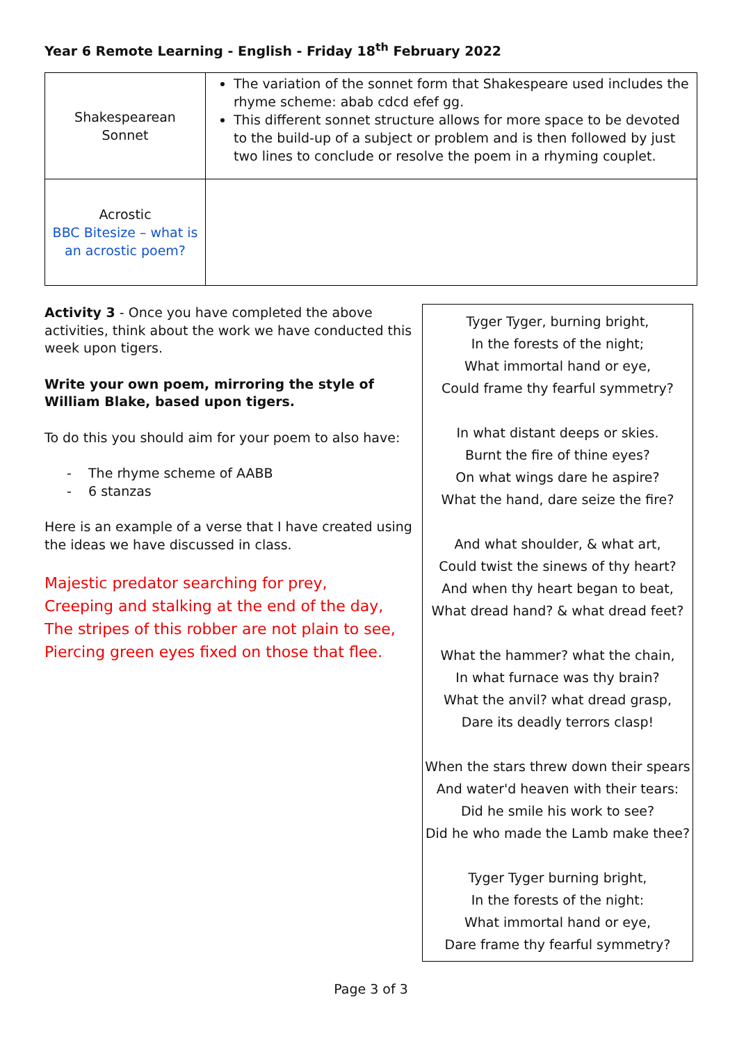Year 6 Remote Learning - English - Friday 18<sup>th</sup> February 2022
| Shakespearean Sonnet | The variation of the sonnet form that Shakespeare used includes the rhyme scheme: abab cdcd efef gg. This different sonnet structure allows for more space to be devoted to the build-up of a subject or problem and is then followed by just two lines to conclude or resolve the poem in a rhyming couplet. |
| Acrostic BBC Bitesize – what is an acrostic poem? | |
Activity 3 - Once you have completed the above activities, think about the work we have conducted this week upon tigers.
Write your own poem, mirroring the style of William Blake, based upon tigers.
To do this you should aim for your poem to also have:
- The rhyme scheme of AABB
- 6 stanzas
Here is an example of a verse that I have created using the ideas we have discussed in class.
Majestic predator searching for prey,
Creeping and stalking at the end of the day,
The stripes of this robber are not plain to see,
Piercing green eyes fixed on those that flee.
Tyger Tyger, burning bright,
In the forests of the night;
What immortal hand or eye,
Could frame thy fearful symmetry?
In what distant deeps or skies.
Burnt the fire of thine eyes?
On what wings dare he aspire?
What the hand, dare seize the fire?
And what shoulder, & what art,
Could twist the sinews of thy heart?
And when thy heart began to beat,
What dread hand? & what dread feet?
What the hammer? what the chain,
In what furnace was thy brain?
What the anvil? what dread grasp,
Dare its deadly terrors clasp!
When the stars threw down their spears
And water'd heaven with their tears:
Did he smile his work to see?
Did he who made the Lamb make thee?
Tyger Tyger burning bright,
In the forests of the night:
What immortal hand or eye,
Dare frame thy fearful symmetry?
Page 3 of 3